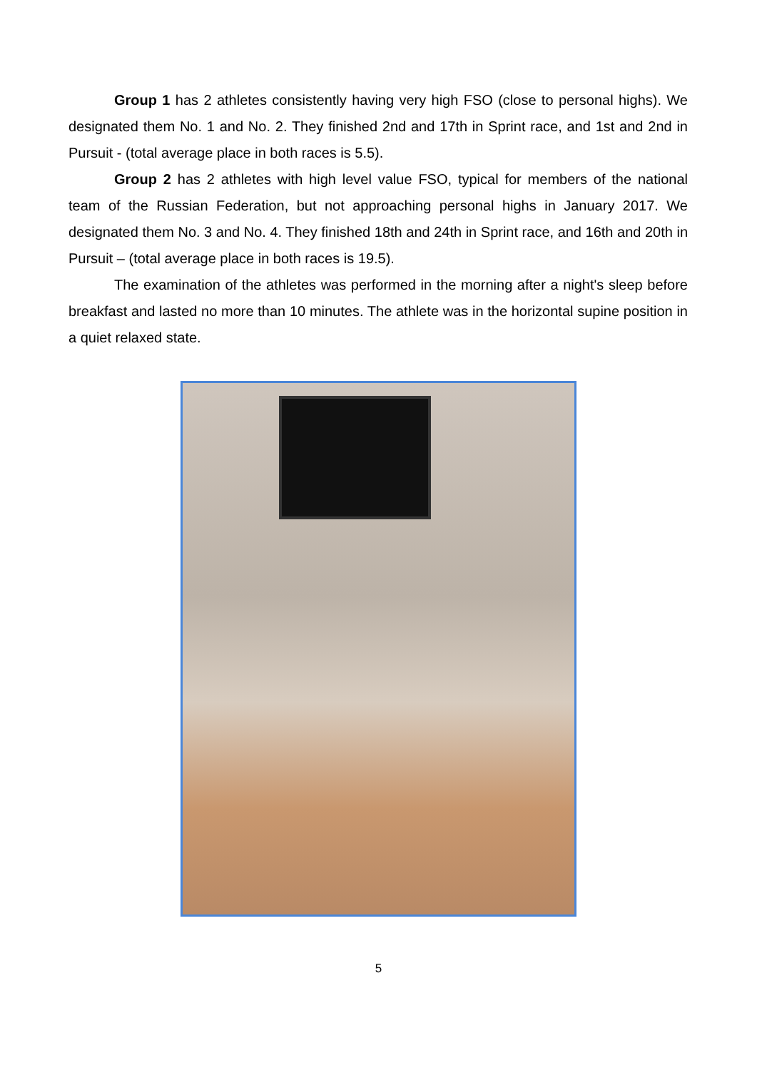Group 1 has 2 athletes consistently having very high FSO (close to personal highs). We designated them No. 1 and No. 2. They finished 2nd and 17th in Sprint race, and 1st and 2nd in Pursuit - (total average place in both races is 5.5).
Group 2 has 2 athletes with high level value FSO, typical for members of the national team of the Russian Federation, but not approaching personal highs in January 2017. We designated them No. 3 and No. 4. They finished 18th and 24th in Sprint race, and 16th and 20th in Pursuit – (total average place in both races is 19.5).
The examination of the athletes was performed in the morning after a night's sleep before breakfast and lasted no more than 10 minutes. The athlete was in the horizontal supine position in a quiet relaxed state.
5